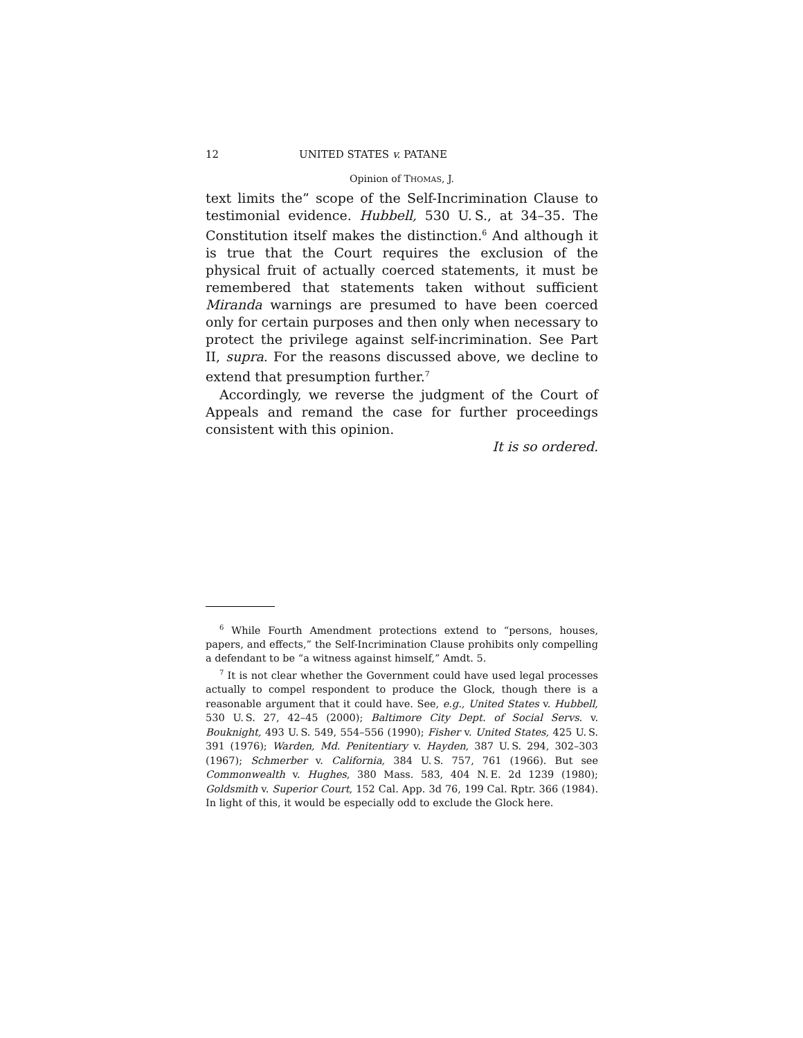12 UNITED STATES v. PATANE
Opinion of THOMAS, J.
text limits the” scope of the Self-Incrimination Clause to testimonial evidence. Hubbell, 530 U. S., at 34–35. The Constitution itself makes the distinction.<sup>6</sup> And although it is true that the Court requires the exclusion of the physical fruit of actually coerced statements, it must be remembered that statements taken without sufficient Miranda warnings are presumed to have been coerced only for certain purposes and then only when necessary to protect the privilege against self-incrimination. See Part II, supra. For the reasons discussed above, we decline to extend that presumption further.<sup>7</sup>
Accordingly, we reverse the judgment of the Court of Appeals and remand the case for further proceedings consistent with this opinion.
It is so ordered.
<sup>6</sup> While Fourth Amendment protections extend to “persons, houses, papers, and effects,” the Self-Incrimination Clause prohibits only compelling a defendant to be “a witness against himself,” Amdt. 5.
<sup>7</sup> It is not clear whether the Government could have used legal processes actually to compel respondent to produce the Glock, though there is a reasonable argument that it could have. See, e.g., United States v. Hubbell, 530 U. S. 27, 42–45 (2000); Baltimore City Dept. of Social Servs. v. Bouknight, 493 U. S. 549, 554–556 (1990); Fisher v. United States, 425 U. S. 391 (1976); Warden, Md. Penitentiary v. Hayden, 387 U. S. 294, 302–303 (1967); Schmerber v. California, 384 U. S. 757, 761 (1966). But see Commonwealth v. Hughes, 380 Mass. 583, 404 N. E. 2d 1239 (1980); Goldsmith v. Superior Court, 152 Cal. App. 3d 76, 199 Cal. Rptr. 366 (1984). In light of this, it would be especially odd to exclude the Glock here.